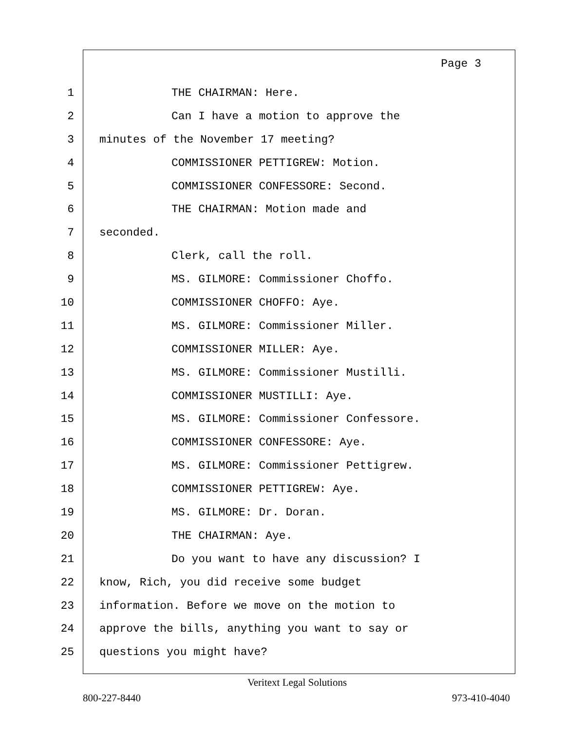Page 3
1 THE CHAIRMAN: Here.
2 Can I have a motion to approve the
3 minutes of the November 17 meeting?
4 COMMISSIONER PETTIGREW: Motion.
5 COMMISSIONER CONFESSORE: Second.
6 THE CHAIRMAN: Motion made and
7 seconded.
8 Clerk, call the roll.
9 MS. GILMORE: Commissioner Choffo.
10 COMMISSIONER CHOFFO: Aye.
11 MS. GILMORE: Commissioner Miller.
12 COMMISSIONER MILLER: Aye.
13 MS. GILMORE: Commissioner Mustilli.
14 COMMISSIONER MUSTILLI: Aye.
15 MS. GILMORE: Commissioner Confessore.
16 COMMISSIONER CONFESSORE: Aye.
17 MS. GILMORE: Commissioner Pettigrew.
18 COMMISSIONER PETTIGREW: Aye.
19 MS. GILMORE: Dr. Doran.
20 THE CHAIRMAN: Aye.
21 Do you want to have any discussion? I
22 know, Rich, you did receive some budget
23 information. Before we move on the motion to
24 approve the bills, anything you want to say or
25 questions you might have?
Veritext Legal Solutions
800-227-8440 973-410-4040